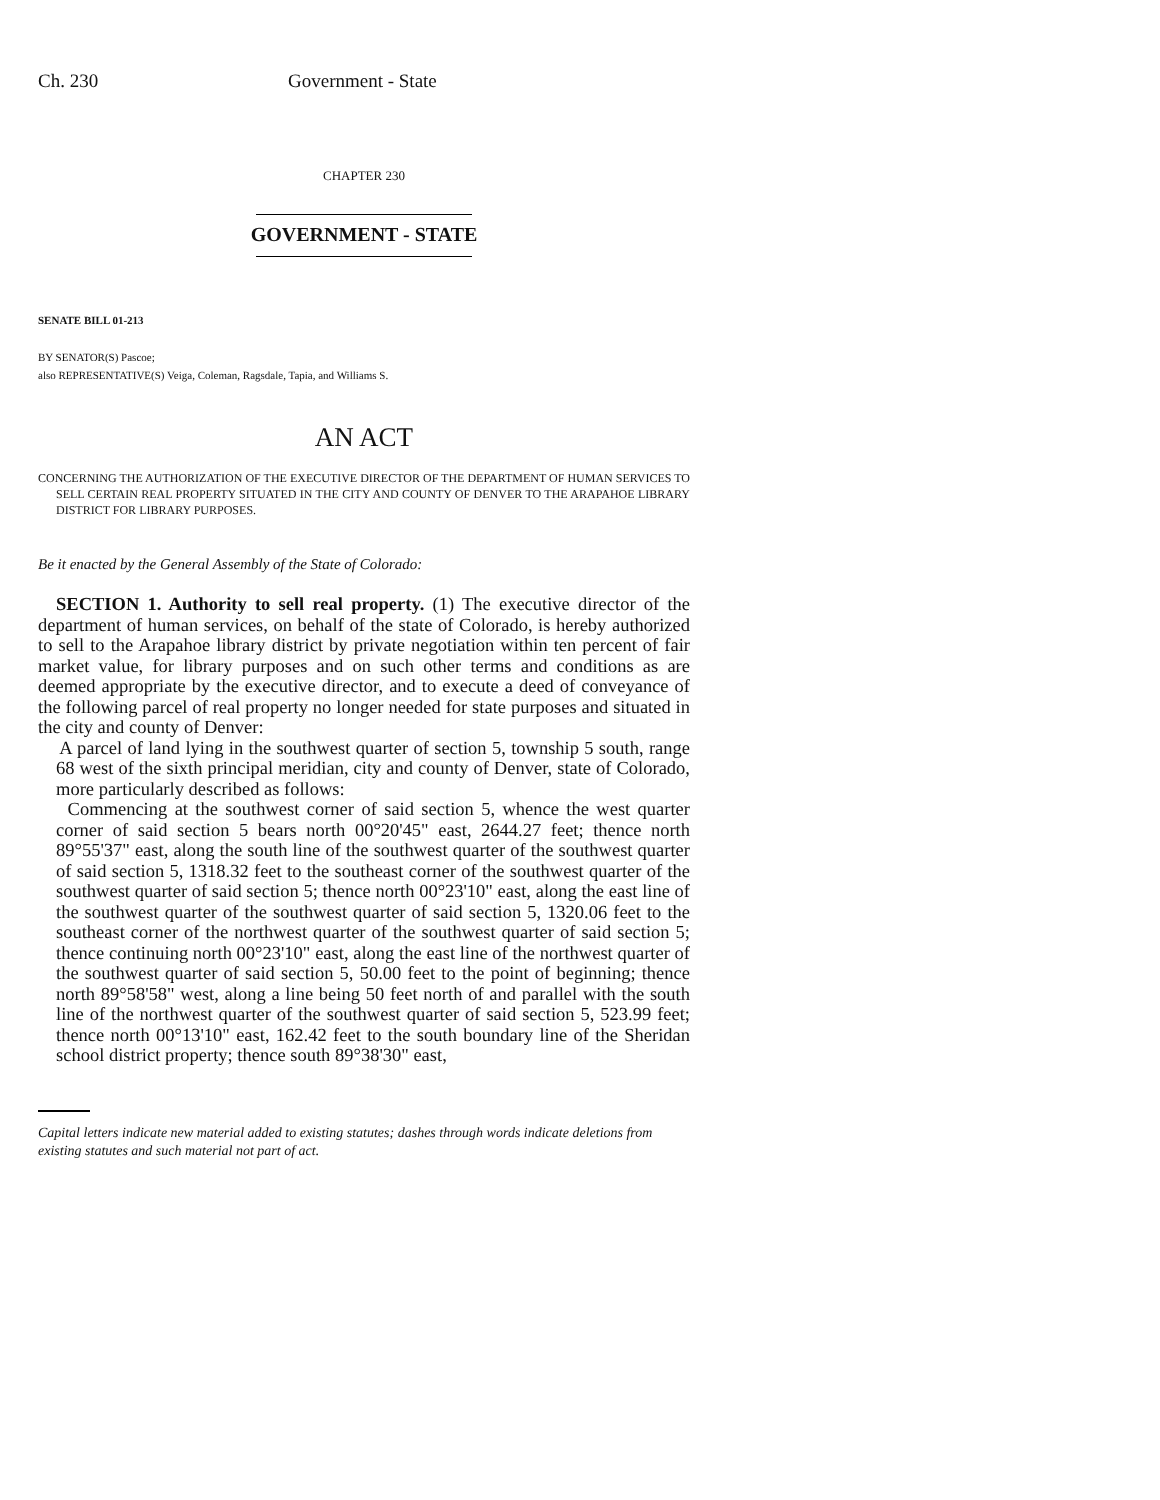Ch. 230 Government - State
CHAPTER 230
GOVERNMENT - STATE
SENATE BILL 01-213
BY SENATOR(S) Pascoe;
also REPRESENTATIVE(S) Veiga, Coleman, Ragsdale, Tapia, and Williams S.
AN ACT
CONCERNING THE AUTHORIZATION OF THE EXECUTIVE DIRECTOR OF THE DEPARTMENT OF HUMAN SERVICES TO SELL CERTAIN REAL PROPERTY SITUATED IN THE CITY AND COUNTY OF DENVER TO THE ARAPAHOE LIBRARY DISTRICT FOR LIBRARY PURPOSES.
Be it enacted by the General Assembly of the State of Colorado:
SECTION 1. Authority to sell real property. (1) The executive director of the department of human services, on behalf of the state of Colorado, is hereby authorized to sell to the Arapahoe library district by private negotiation within ten percent of fair market value, for library purposes and on such other terms and conditions as are deemed appropriate by the executive director, and to execute a deed of conveyance of the following parcel of real property no longer needed for state purposes and situated in the city and county of Denver:
A parcel of land lying in the southwest quarter of section 5, township 5 south, range 68 west of the sixth principal meridian, city and county of Denver, state of Colorado, more particularly described as follows:
Commencing at the southwest corner of said section 5, whence the west quarter corner of said section 5 bears north 00°20'45" east, 2644.27 feet; thence north 89°55'37" east, along the south line of the southwest quarter of the southwest quarter of said section 5, 1318.32 feet to the southeast corner of the southwest quarter of the southwest quarter of said section 5; thence north 00°23'10" east, along the east line of the southwest quarter of the southwest quarter of said section 5, 1320.06 feet to the southeast corner of the northwest quarter of the southwest quarter of said section 5; thence continuing north 00°23'10" east, along the east line of the northwest quarter of the southwest quarter of said section 5, 50.00 feet to the point of beginning; thence north 89°58'58" west, along a line being 50 feet north of and parallel with the south line of the northwest quarter of the southwest quarter of said section 5, 523.99 feet; thence north 00°13'10" east, 162.42 feet to the south boundary line of the Sheridan school district property; thence south 89°38'30" east,
Capital letters indicate new material added to existing statutes; dashes through words indicate deletions from existing statutes and such material not part of act.